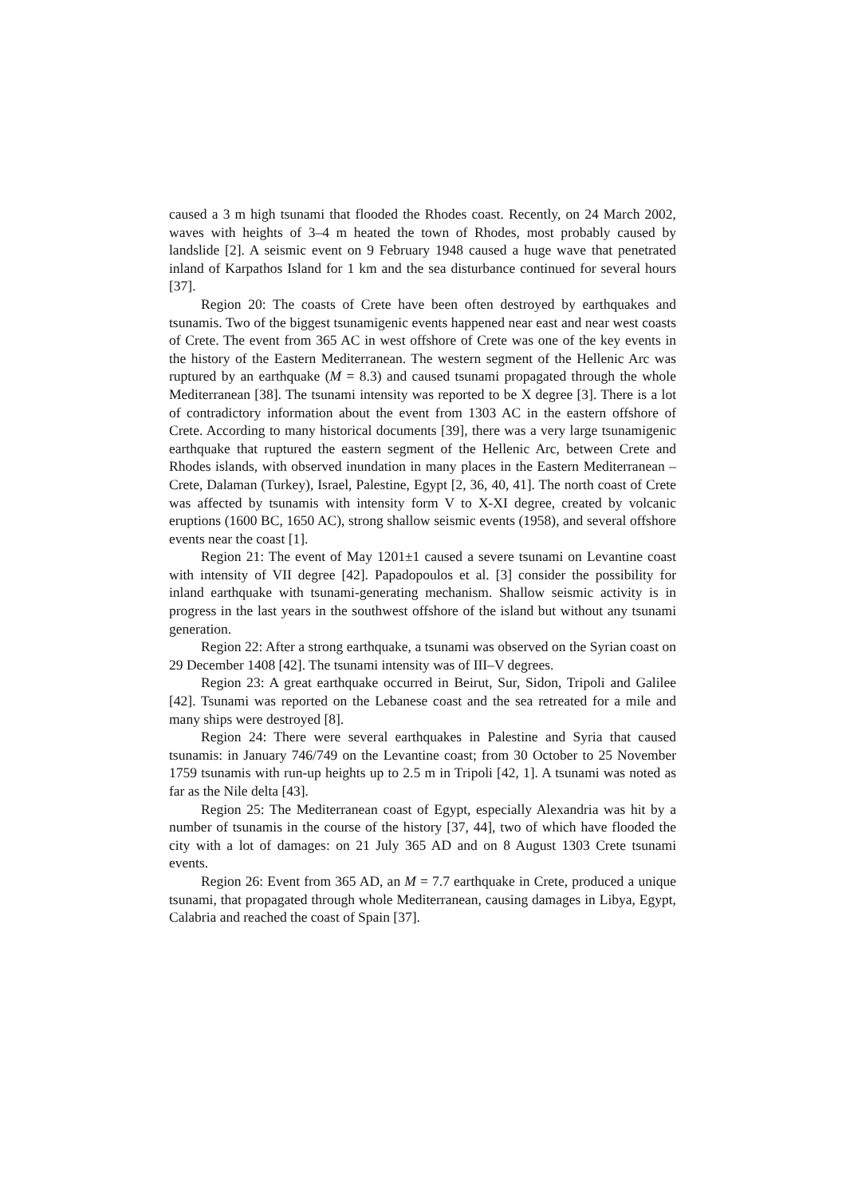caused a 3 m high tsunami that flooded the Rhodes coast. Recently, on 24 March 2002, waves with heights of 3–4 m heated the town of Rhodes, most probably caused by landslide [2]. A seismic event on 9 February 1948 caused a huge wave that penetrated inland of Karpathos Island for 1 km and the sea disturbance continued for several hours [37].
Region 20: The coasts of Crete have been often destroyed by earthquakes and tsunamis. Two of the biggest tsunamigenic events happened near east and near west coasts of Crete. The event from 365 AC in west offshore of Crete was one of the key events in the history of the Eastern Mediterranean. The western segment of the Hellenic Arc was ruptured by an earthquake (M = 8.3) and caused tsunami propagated through the whole Mediterranean [38]. The tsunami intensity was reported to be X degree [3]. There is a lot of contradictory information about the event from 1303 AC in the eastern offshore of Crete. According to many historical documents [39], there was a very large tsunamigenic earthquake that ruptured the eastern segment of the Hellenic Arc, between Crete and Rhodes islands, with observed inundation in many places in the Eastern Mediterranean – Crete, Dalaman (Turkey), Israel, Palestine, Egypt [2, 36, 40, 41]. The north coast of Crete was affected by tsunamis with intensity form V to X-XI degree, created by volcanic eruptions (1600 BC, 1650 AC), strong shallow seismic events (1958), and several offshore events near the coast [1].
Region 21: The event of May 1201±1 caused a severe tsunami on Levantine coast with intensity of VII degree [42]. Papadopoulos et al. [3] consider the possibility for inland earthquake with tsunami-generating mechanism. Shallow seismic activity is in progress in the last years in the southwest offshore of the island but without any tsunami generation.
Region 22: After a strong earthquake, a tsunami was observed on the Syrian coast on 29 December 1408 [42]. The tsunami intensity was of III–V degrees.
Region 23: A great earthquake occurred in Beirut, Sur, Sidon, Tripoli and Galilee [42]. Tsunami was reported on the Lebanese coast and the sea retreated for a mile and many ships were destroyed [8].
Region 24: There were several earthquakes in Palestine and Syria that caused tsunamis: in January 746/749 on the Levantine coast; from 30 October to 25 November 1759 tsunamis with run-up heights up to 2.5 m in Tripoli [42, 1]. A tsunami was noted as far as the Nile delta [43].
Region 25: The Mediterranean coast of Egypt, especially Alexandria was hit by a number of tsunamis in the course of the history [37, 44], two of which have flooded the city with a lot of damages: on 21 July 365 AD and on 8 August 1303 Crete tsunami events.
Region 26: Event from 365 AD, an M = 7.7 earthquake in Crete, produced a unique tsunami, that propagated through whole Mediterranean, causing damages in Libya, Egypt, Calabria and reached the coast of Spain [37].